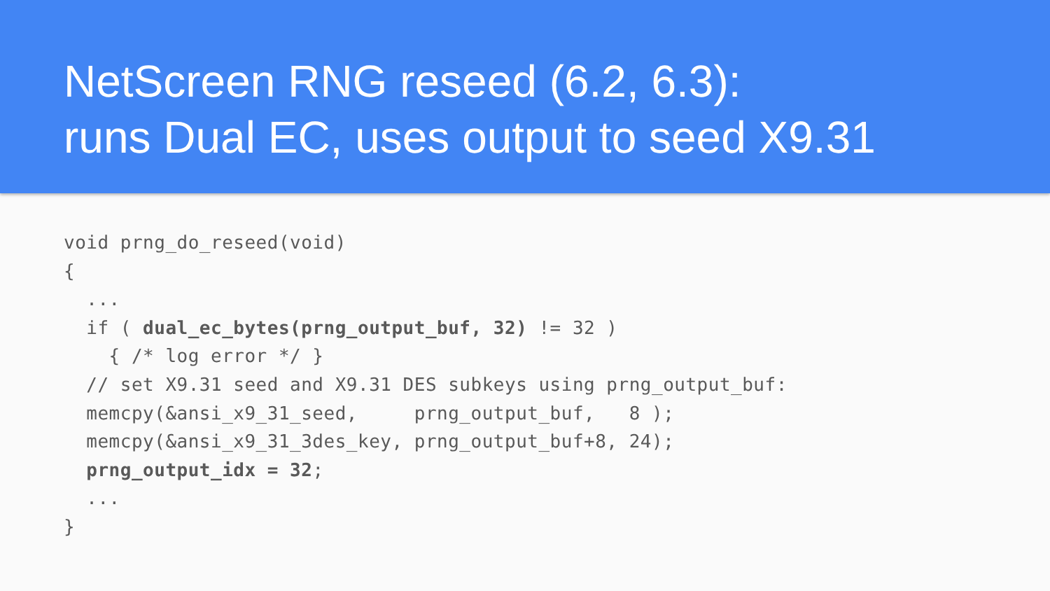NetScreen RNG reseed (6.2, 6.3):
runs Dual EC, uses output to seed X9.31
void prng_do_reseed(void)
{
  ...
  if ( dual_ec_bytes(prng_output_buf, 32) != 32 )
    { /* log error */ }
  // set X9.31 seed and X9.31 DES subkeys using prng_output_buf:
  memcpy(&ansi_x9_31_seed,     prng_output_buf,   8 );
  memcpy(&ansi_x9_31_3des_key, prng_output_buf+8, 24);
  prng_output_idx = 32;
  ...
}